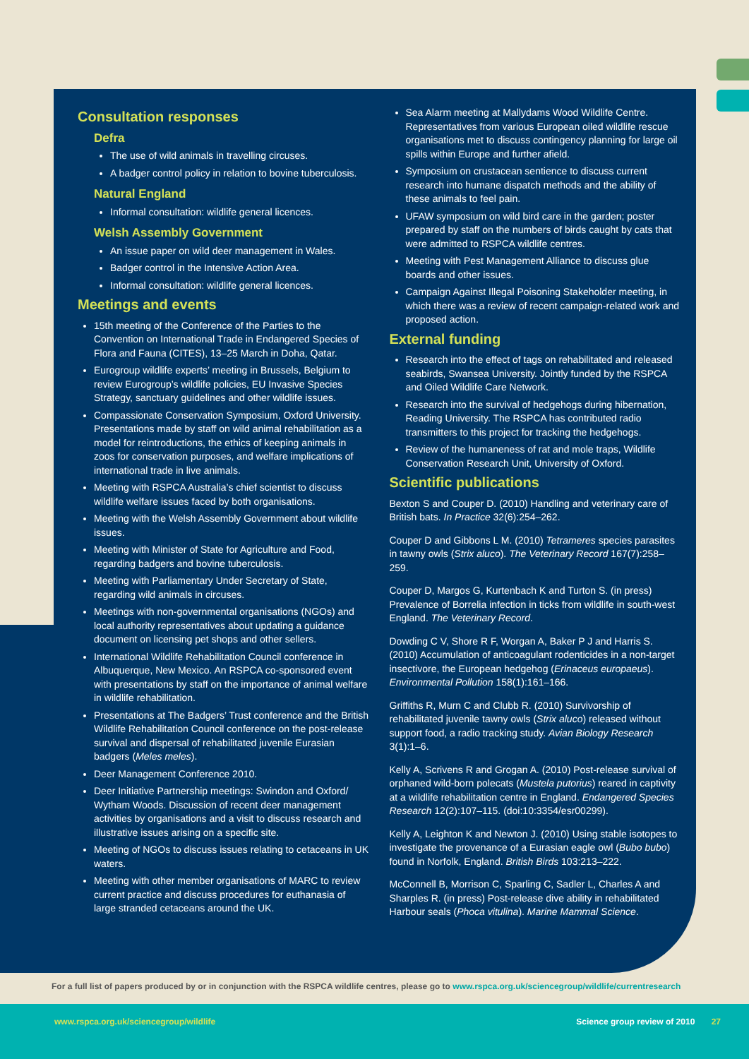Consultation responses
Defra
The use of wild animals in travelling circuses.
A badger control policy in relation to bovine tuberculosis.
Natural England
Informal consultation: wildlife general licences.
Welsh Assembly Government
An issue paper on wild deer management in Wales.
Badger control in the Intensive Action Area.
Informal consultation: wildlife general licences.
Meetings and events
15th meeting of the Conference of the Parties to the Convention on International Trade in Endangered Species of Flora and Fauna (CITES), 13–25 March in Doha, Qatar.
Eurogroup wildlife experts’ meeting in Brussels, Belgium to review Eurogroup’s wildlife policies, EU Invasive Species Strategy, sanctuary guidelines and other wildlife issues.
Compassionate Conservation Symposium, Oxford University. Presentations made by staff on wild animal rehabilitation as a model for reintroductions, the ethics of keeping animals in zoos for conservation purposes, and welfare implications of international trade in live animals.
Meeting with RSPCA Australia’s chief scientist to discuss wildlife welfare issues faced by both organisations.
Meeting with the Welsh Assembly Government about wildlife issues.
Meeting with Minister of State for Agriculture and Food, regarding badgers and bovine tuberculosis.
Meeting with Parliamentary Under Secretary of State, regarding wild animals in circuses.
Meetings with non-governmental organisations (NGOs) and local authority representatives about updating a guidance document on licensing pet shops and other sellers.
International Wildlife Rehabilitation Council conference in Albuquerque, New Mexico. An RSPCA co-sponsored event with presentations by staff on the importance of animal welfare in wildlife rehabilitation.
Presentations at The Badgers’ Trust conference and the British Wildlife Rehabilitation Council conference on the post-release survival and dispersal of rehabilitated juvenile Eurasian badgers (Meles meles).
Deer Management Conference 2010.
Deer Initiative Partnership meetings: Swindon and Oxford/ Wytham Woods. Discussion of recent deer management activities by organisations and a visit to discuss research and illustrative issues arising on a specific site.
Meeting of NGOs to discuss issues relating to cetaceans in UK waters.
Meeting with other member organisations of MARC to review current practice and discuss procedures for euthanasia of large stranded cetaceans around the UK.
Sea Alarm meeting at Mallydams Wood Wildlife Centre. Representatives from various European oiled wildlife rescue organisations met to discuss contingency planning for large oil spills within Europe and further afield.
Symposium on crustacean sentience to discuss current research into humane dispatch methods and the ability of these animals to feel pain.
UFAW symposium on wild bird care in the garden; poster prepared by staff on the numbers of birds caught by cats that were admitted to RSPCA wildlife centres.
Meeting with Pest Management Alliance to discuss glue boards and other issues.
Campaign Against Illegal Poisoning Stakeholder meeting, in which there was a review of recent campaign-related work and proposed action.
External funding
Research into the effect of tags on rehabilitated and released seabirds, Swansea University. Jointly funded by the RSPCA and Oiled Wildlife Care Network.
Research into the survival of hedgehogs during hibernation, Reading University. The RSPCA has contributed radio transmitters to this project for tracking the hedgehogs.
Review of the humaneness of rat and mole traps, Wildlife Conservation Research Unit, University of Oxford.
Scientific publications
Bexton S and Couper D. (2010) Handling and veterinary care of British bats. In Practice 32(6):254–262.
Couper D and Gibbons L M. (2010) Tetrameres species parasites in tawny owls (Strix aluco). The Veterinary Record 167(7):258–259.
Couper D, Margos G, Kurtenbach K and Turton S. (in press) Prevalence of Borrelia infection in ticks from wildlife in south-west England. The Veterinary Record.
Dowding C V, Shore R F, Worgan A, Baker P J and Harris S. (2010) Accumulation of anticoagulant rodenticides in a non-target insectivore, the European hedgehog (Erinaceus europaeus). Environmental Pollution 158(1):161–166.
Griffiths R, Murn C and Clubb R. (2010) Survivorship of rehabilitated juvenile tawny owls (Strix aluco) released without support food, a radio tracking study. Avian Biology Research 3(1):1–6.
Kelly A, Scrivens R and Grogan A. (2010) Post-release survival of orphaned wild-born polecats (Mustela putorius) reared in captivity at a wildlife rehabilitation centre in England. Endangered Species Research 12(2):107–115. (doi:10:3354/esr00299).
Kelly A, Leighton K and Newton J. (2010) Using stable isotopes to investigate the provenance of a Eurasian eagle owl (Bubo bubo) found in Norfolk, England. British Birds 103:213–222.
McConnell B, Morrison C, Sparling C, Sadler L, Charles A and Sharples R. (in press) Post-release dive ability in rehabilitated Harbour seals (Phoca vitulina). Marine Mammal Science.
For a full list of papers produced by or in conjunction with the RSPCA wildlife centres, please go to www.rspca.org.uk/sciencegroup/wildlife/currentresearch
www.rspca.org.uk/sciencegroup/wildlife Science group review of 2010 27